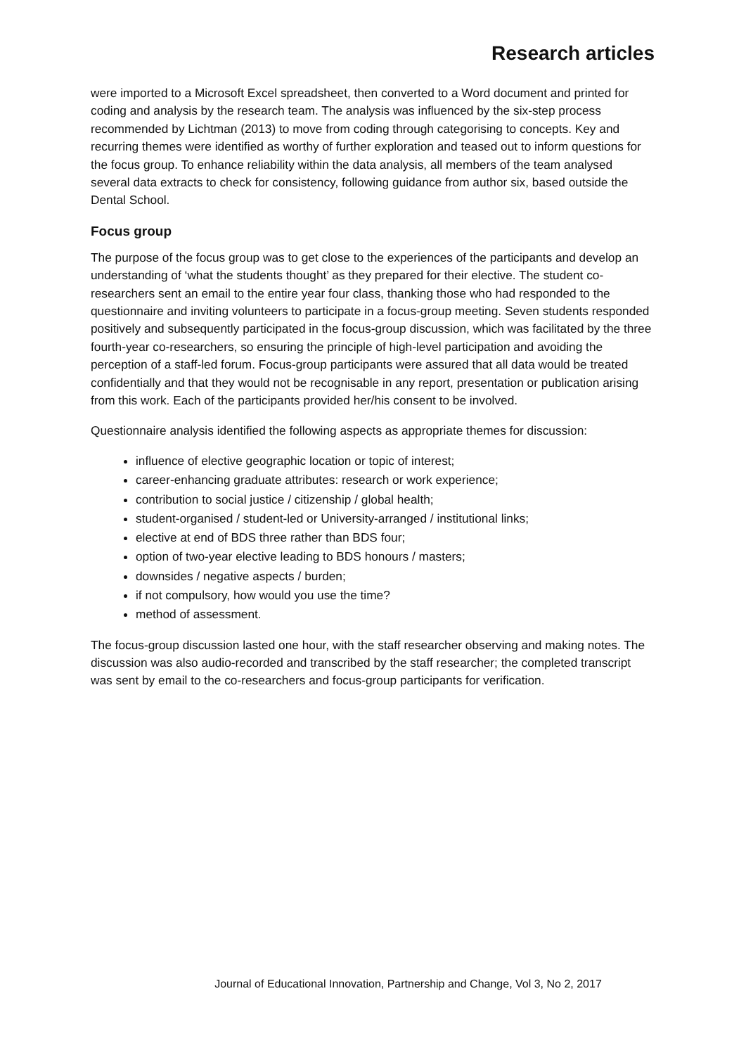Research articles
were imported to a Microsoft Excel spreadsheet, then converted to a Word document and printed for coding and analysis by the research team. The analysis was influenced by the six-step process recommended by Lichtman (2013) to move from coding through categorising to concepts. Key and recurring themes were identified as worthy of further exploration and teased out to inform questions for the focus group. To enhance reliability within the data analysis, all members of the team analysed several data extracts to check for consistency, following guidance from author six, based outside the Dental School.
Focus group
The purpose of the focus group was to get close to the experiences of the participants and develop an understanding of ‘what the students thought’ as they prepared for their elective. The student co-researchers sent an email to the entire year four class, thanking those who had responded to the questionnaire and inviting volunteers to participate in a focus-group meeting. Seven students responded positively and subsequently participated in the focus-group discussion, which was facilitated by the three fourth-year co-researchers, so ensuring the principle of high-level participation and avoiding the perception of a staff-led forum. Focus-group participants were assured that all data would be treated confidentially and that they would not be recognisable in any report, presentation or publication arising from this work. Each of the participants provided her/his consent to be involved.
Questionnaire analysis identified the following aspects as appropriate themes for discussion:
influence of elective geographic location or topic of interest;
career-enhancing graduate attributes: research or work experience;
contribution to social justice / citizenship / global health;
student-organised / student-led or University-arranged / institutional links;
elective at end of BDS three rather than BDS four;
option of two-year elective leading to BDS honours / masters;
downsides / negative aspects / burden;
if not compulsory, how would you use the time?
method of assessment.
The focus-group discussion lasted one hour, with the staff researcher observing and making notes. The discussion was also audio-recorded and transcribed by the staff researcher; the completed transcript was sent by email to the co-researchers and focus-group participants for verification.
Journal of Educational Innovation, Partnership and Change, Vol 3, No 2, 2017